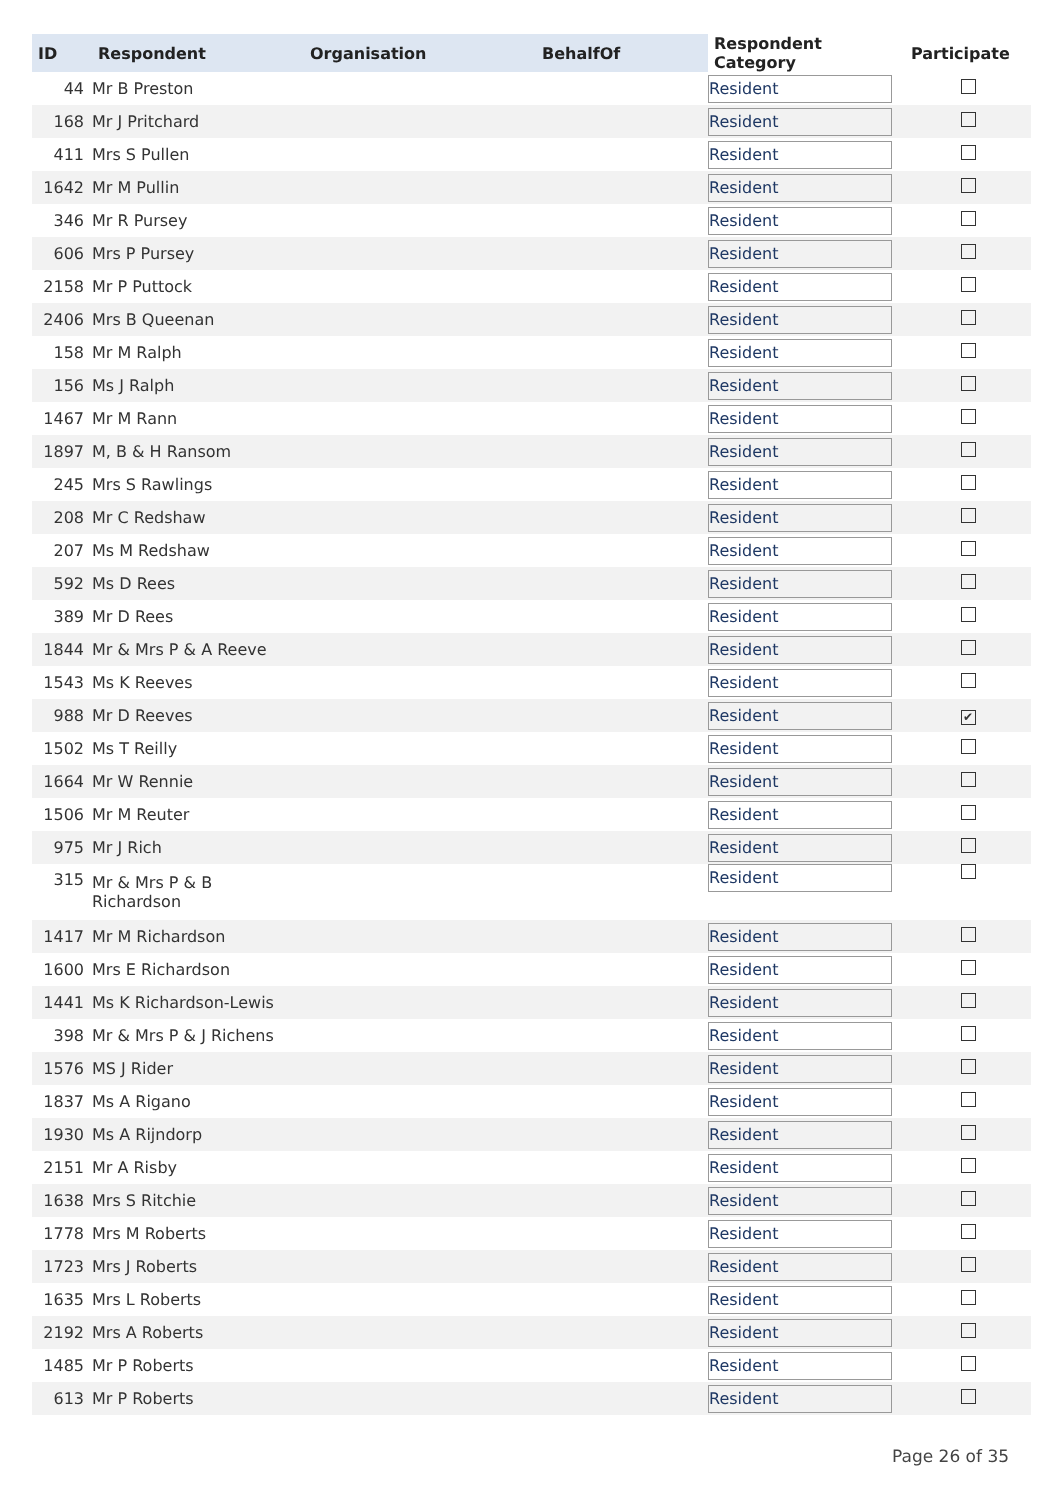| ID | Respondent | Organisation | BehalfOf | Respondent Category | Participate |
| --- | --- | --- | --- | --- | --- |
| 44 | Mr B Preston | | | Resident | |
| 168 | Mr J Pritchard | | | Resident | |
| 411 | Mrs S Pullen | | | Resident | |
| 1642 | Mr M Pullin | | | Resident | |
| 346 | Mr R Pursey | | | Resident | |
| 606 | Mrs P Pursey | | | Resident | |
| 2158 | Mr P Puttock | | | Resident | |
| 2406 | Mrs B Queenan | | | Resident | |
| 158 | Mr M Ralph | | | Resident | |
| 156 | Ms J Ralph | | | Resident | |
| 1467 | Mr M Rann | | | Resident | |
| 1897 | M, B & H Ransom | | | Resident | |
| 245 | Mrs S Rawlings | | | Resident | |
| 208 | Mr C Redshaw | | | Resident | |
| 207 | Ms M Redshaw | | | Resident | |
| 592 | Ms D Rees | | | Resident | |
| 389 | Mr D Rees | | | Resident | |
| 1844 | Mr & Mrs P & A Reeve | | | Resident | |
| 1543 | Ms K Reeves | | | Resident | |
| 988 | Mr D Reeves | | | Resident | ✔ |
| 1502 | Ms T Reilly | | | Resident | |
| 1664 | Mr W Rennie | | | Resident | |
| 1506 | Mr M Reuter | | | Resident | |
| 975 | Mr J Rich | | | Resident | |
| 315 | Mr & Mrs P & B Richardson | | | Resident | |
| 1417 | Mr M Richardson | | | Resident | |
| 1600 | Mrs E Richardson | | | Resident | |
| 1441 | Ms K Richardson-Lewis | | | Resident | |
| 398 | Mr & Mrs P & J Richens | | | Resident | |
| 1576 | MS J Rider | | | Resident | |
| 1837 | Ms A Rigano | | | Resident | |
| 1930 | Ms A Rijndorp | | | Resident | |
| 2151 | Mr A Risby | | | Resident | |
| 1638 | Mrs S Ritchie | | | Resident | |
| 1778 | Mrs M Roberts | | | Resident | |
| 1723 | Mrs J Roberts | | | Resident | |
| 1635 | Mrs L Roberts | | | Resident | |
| 2192 | Mrs A Roberts | | | Resident | |
| 1485 | Mr P Roberts | | | Resident | |
| 613 | Mr P Roberts | | | Resident | |
Page 26 of 35